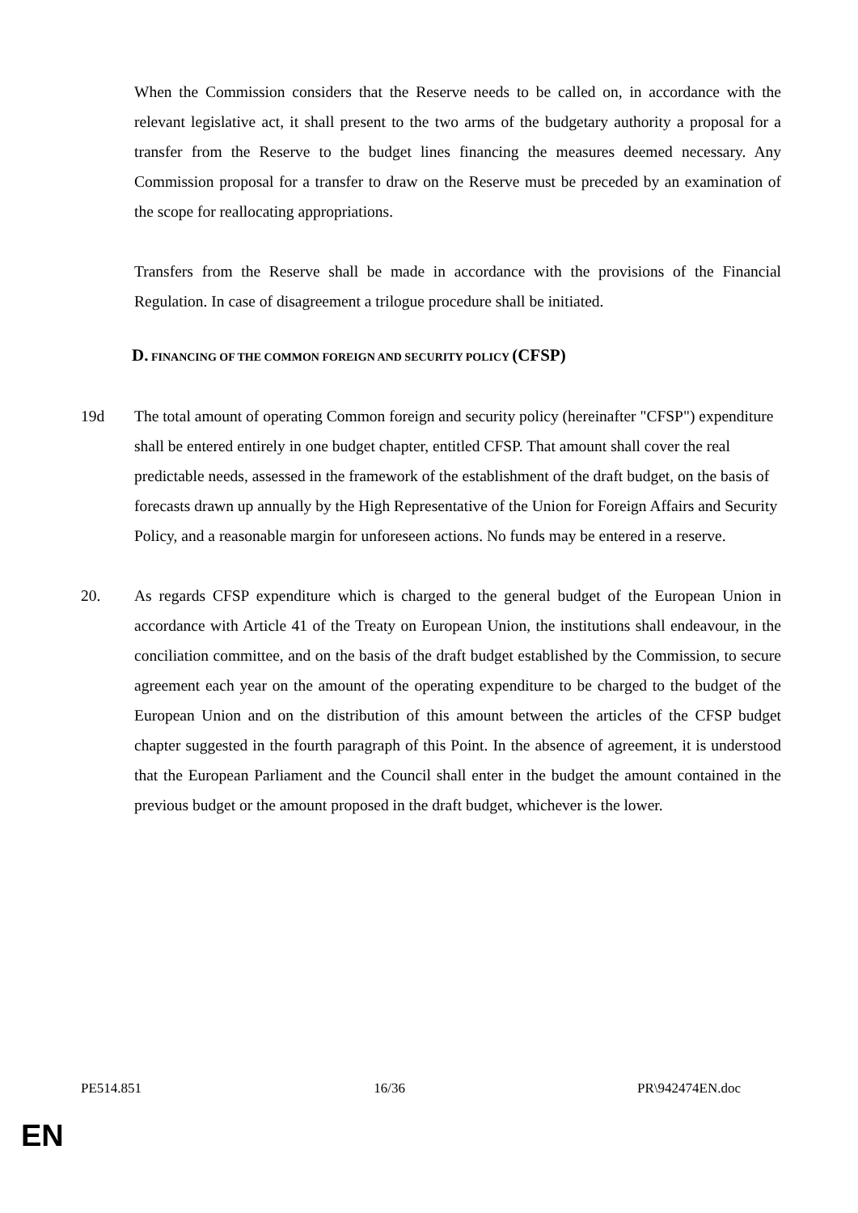When the Commission considers that the Reserve needs to be called on, in accordance with the relevant legislative act, it shall present to the two arms of the budgetary authority a proposal for a transfer from the Reserve to the budget lines financing the measures deemed necessary. Any Commission proposal for a transfer to draw on the Reserve must be preceded by an examination of the scope for reallocating appropriations.
Transfers from the Reserve shall be made in accordance with the provisions of the Financial Regulation. In case of disagreement a trilogue procedure shall be initiated.
D. FINANCING OF THE COMMON FOREIGN AND SECURITY POLICY (CFSP)
19d The total amount of operating Common foreign and security policy (hereinafter "CFSP") expenditure shall be entered entirely in one budget chapter, entitled CFSP. That amount shall cover the real predictable needs, assessed in the framework of the establishment of the draft budget, on the basis of forecasts drawn up annually by the High Representative of the Union for Foreign Affairs and Security Policy, and a reasonable margin for unforeseen actions. No funds may be entered in a reserve.
20. As regards CFSP expenditure which is charged to the general budget of the European Union in accordance with Article 41 of the Treaty on European Union, the institutions shall endeavour, in the conciliation committee, and on the basis of the draft budget established by the Commission, to secure agreement each year on the amount of the operating expenditure to be charged to the budget of the European Union and on the distribution of this amount between the articles of the CFSP budget chapter suggested in the fourth paragraph of this Point. In the absence of agreement, it is understood that the European Parliament and the Council shall enter in the budget the amount contained in the previous budget or the amount proposed in the draft budget, whichever is the lower.
PE514.851 16/36 PR\942474EN.doc
EN